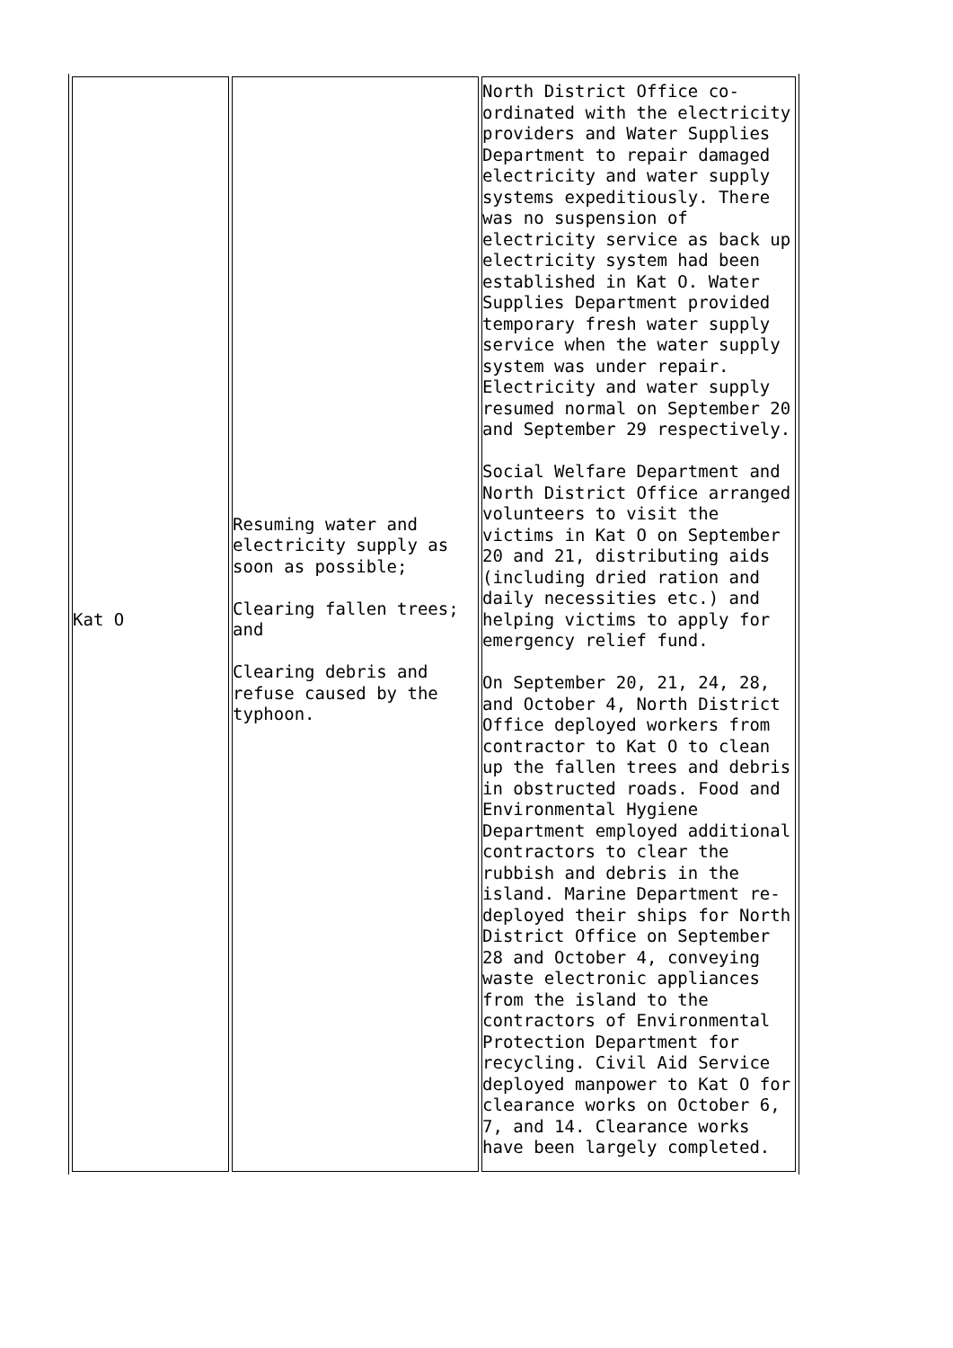| Kat O | Resuming water and electricity supply as soon as possible; Clearing fallen trees; and Clearing debris and refuse caused by the typhoon. | North District Office co-ordinated with the electricity providers and Water Supplies Department to repair damaged electricity and water supply systems expeditiously. There was no suspension of electricity service as back up electricity system had been established in Kat O. Water Supplies Department provided temporary fresh water supply service when the water supply system was under repair. Electricity and water supply resumed normal on September 20 and September 29 respectively. Social Welfare Department and North District Office arranged volunteers to visit the victims in Kat O on September 20 and 21, distributing aids (including dried ration and daily necessities etc.) and helping victims to apply for emergency relief fund. On September 20, 21, 24, 28, and October 4, North District Office deployed workers from contractor to Kat O to clean up the fallen trees and debris in obstructed roads. Food and Environmental Hygiene Department employed additional contractors to clear the rubbish and debris in the island. Marine Department re-deployed their ships for North District Office on September 28 and October 4, conveying waste electronic appliances from the island to the contractors of Environmental Protection Department for recycling. Civil Aid Service deployed manpower to Kat O for clearance works on October 6, 7, and 14. Clearance works have been largely completed. |